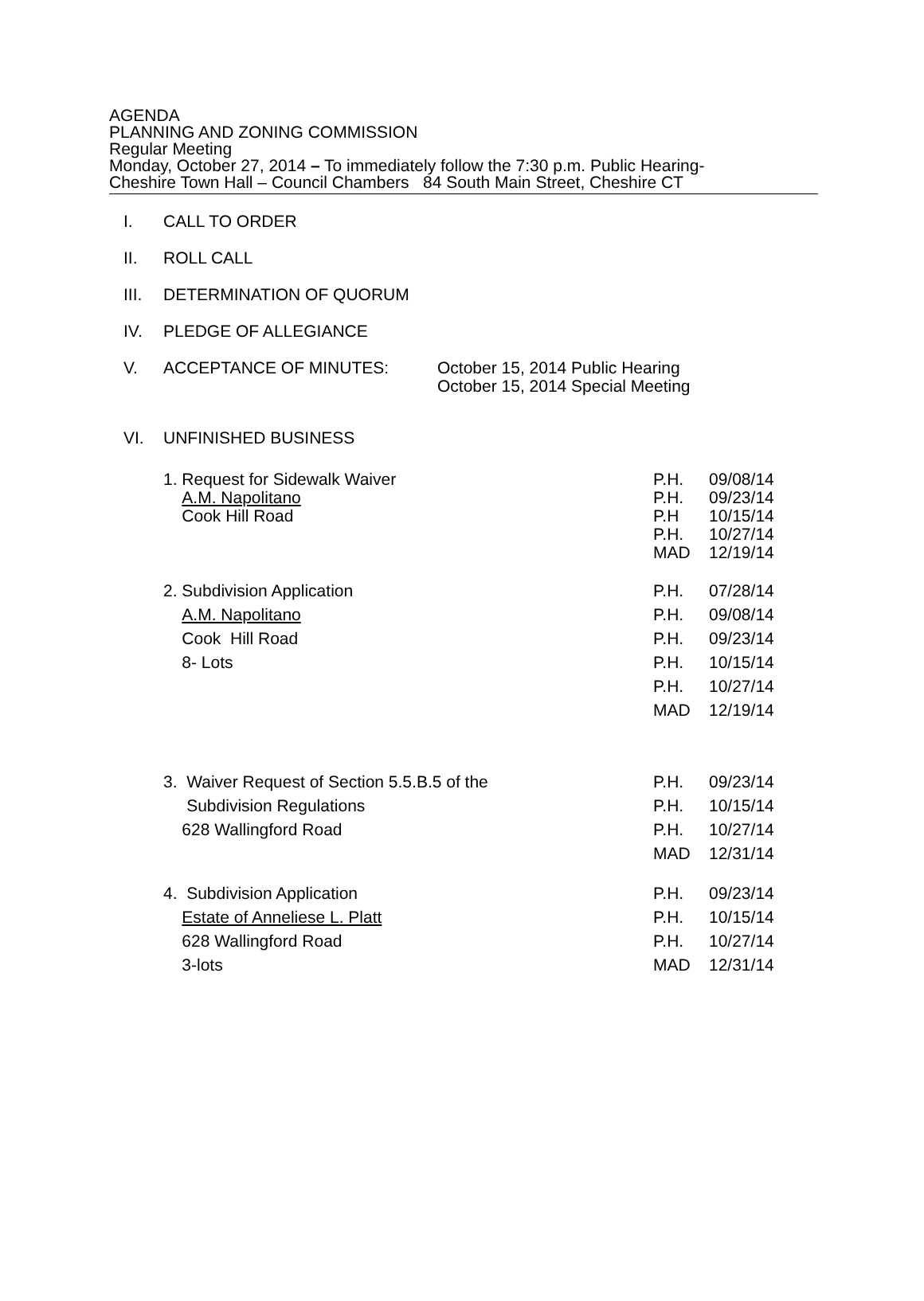AGENDA
PLANNING AND ZONING COMMISSION
Regular Meeting
Monday, October 27, 2014 – To immediately follow the 7:30 p.m. Public Hearing-
Cheshire Town Hall – Council Chambers 84 South Main Street, Cheshire CT
I. CALL TO ORDER
II. ROLL CALL
III. DETERMINATION OF QUORUM
IV. PLEDGE OF ALLEGIANCE
V. ACCEPTANCE OF MINUTES: October 15, 2014 Public Hearing
October 15, 2014 Special Meeting
VI. UNFINISHED BUSINESS
1. Request for Sidewalk Waiver
A.M. Napolitano
Cook Hill Road
P.H. 09/08/14 P.H. 09/23/14 P.H 10/15/14 P.H. 10/27/14 MAD 12/19/14
2. Subdivision Application
A.M. Napolitano
Cook Hill Road
8- Lots
P.H. 07/28/14 P.H. 09/08/14 P.H. 09/23/14 P.H. 10/15/14 P.H. 10/27/14 MAD 12/19/14
3. Waiver Request of Section 5.5.B.5 of the
Subdivision Regulations
628 Wallingford Road
P.H. 09/23/14 P.H. 10/15/14 P.H. 10/27/14 MAD 12/31/14
4. Subdivision Application
Estate of Anneliese L. Platt
628 Wallingford Road
3-lots
P.H. 09/23/14 P.H. 10/15/14 P.H. 10/27/14 MAD 12/31/14